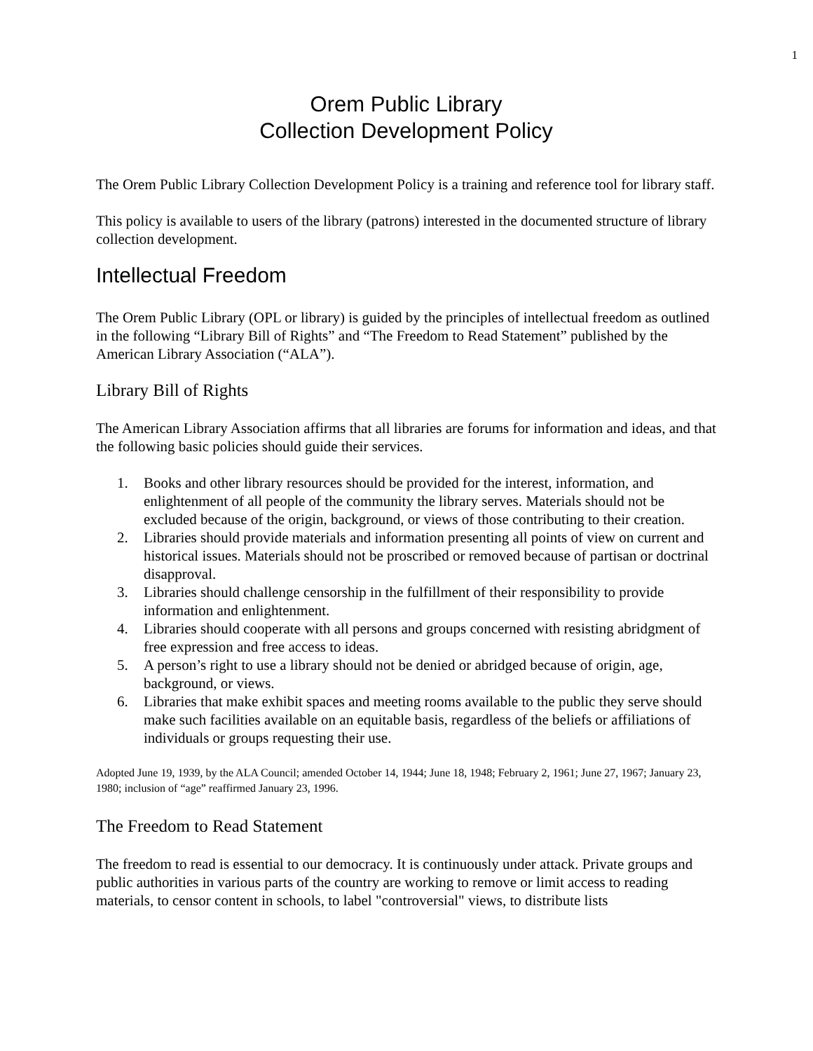1
Orem Public Library
Collection Development Policy
The Orem Public Library Collection Development Policy is a training and reference tool for library staff.
This policy is available to users of the library (patrons) interested in the documented structure of library collection development.
Intellectual Freedom
The Orem Public Library (OPL or library) is guided by the principles of intellectual freedom as outlined in the following “Library Bill of Rights” and “The Freedom to Read Statement” published by the American Library Association (“ALA”).
Library Bill of Rights
The American Library Association affirms that all libraries are forums for information and ideas, and that the following basic policies should guide their services.
1. Books and other library resources should be provided for the interest, information, and enlightenment of all people of the community the library serves. Materials should not be excluded because of the origin, background, or views of those contributing to their creation.
2. Libraries should provide materials and information presenting all points of view on current and historical issues. Materials should not be proscribed or removed because of partisan or doctrinal disapproval.
3. Libraries should challenge censorship in the fulfillment of their responsibility to provide information and enlightenment.
4. Libraries should cooperate with all persons and groups concerned with resisting abridgment of free expression and free access to ideas.
5. A person’s right to use a library should not be denied or abridged because of origin, age, background, or views.
6. Libraries that make exhibit spaces and meeting rooms available to the public they serve should make such facilities available on an equitable basis, regardless of the beliefs or affiliations of individuals or groups requesting their use.
Adopted June 19, 1939, by the ALA Council; amended October 14, 1944; June 18, 1948; February 2, 1961; June 27, 1967; January 23, 1980; inclusion of “age” reaffirmed January 23, 1996.
The Freedom to Read Statement
The freedom to read is essential to our democracy. It is continuously under attack. Private groups and public authorities in various parts of the country are working to remove or limit access to reading materials, to censor content in schools, to label "controversial" views, to distribute lists